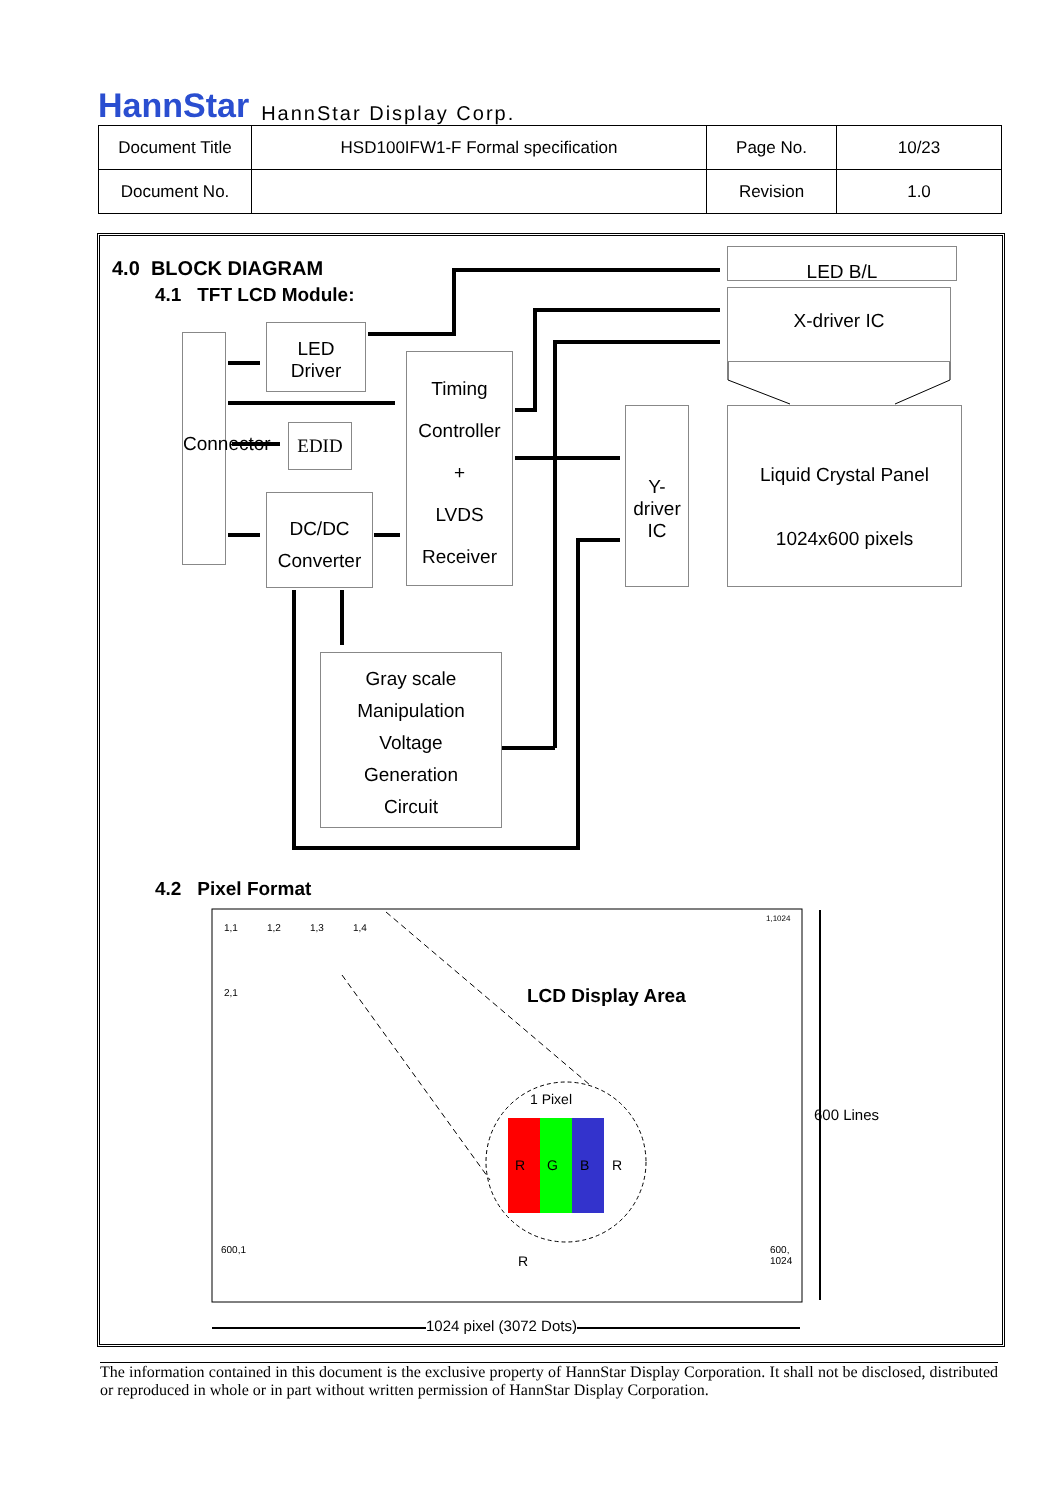HannStar HannStar Display Corp.
| Document Title | HSD100IFW1-F Formal specification | Page No. | 10/23 |
| Document No. | | Revision | 1.0 |
4.0 BLOCK DIAGRAM
4.1 TFT LCD Module:
Connector
LED
Driver
EDID
DC/DC
Converter
Timing
Controller
+
LVDS
Receiver
Gray scale
Manipulation
Voltage
Generation
Circuit
LED B/L
X-driver IC
Y-driver IC
Liquid Crystal Panel
1024x600 pixels
4.2 Pixel Format
1,1 1,2 1,3 1,4
1,1024
2,1 LCD Display Area
1 Pixel
R G B R
R
600 Lines
600,1
600,
1024
1024 pixel (3072 Dots)
The information contained in this document is the exclusive property of HannStar Display Corporation. It shall not be disclosed, distributed or reproduced in whole or in part without written permission of HannStar Display Corporation.